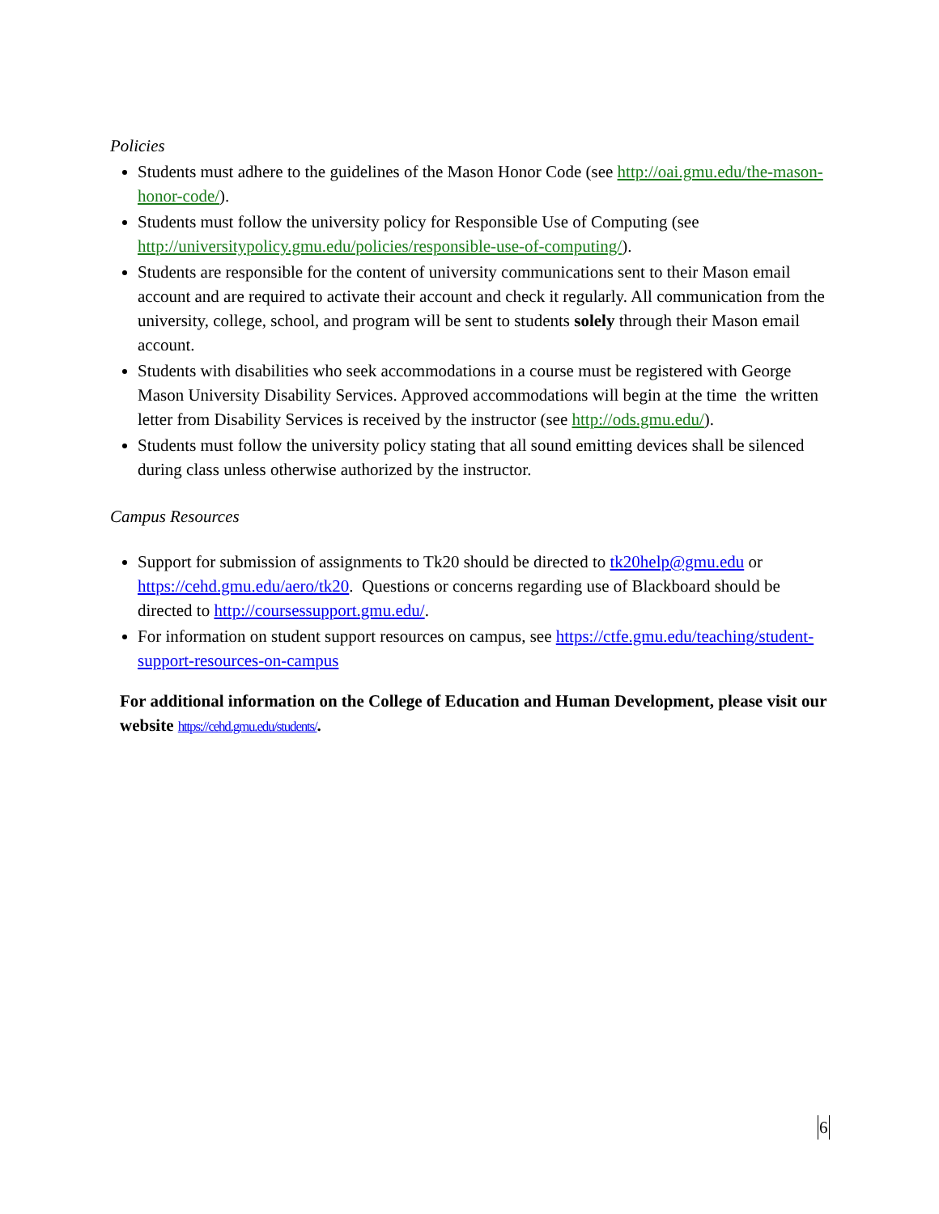Policies
Students must adhere to the guidelines of the Mason Honor Code (see http://oai.gmu.edu/the-mason-honor-code/).
Students must follow the university policy for Responsible Use of Computing (see http://universitypolicy.gmu.edu/policies/responsible-use-of-computing/).
Students are responsible for the content of university communications sent to their Mason email account and are required to activate their account and check it regularly. All communication from the university, college, school, and program will be sent to students solely through their Mason email account.
Students with disabilities who seek accommodations in a course must be registered with George Mason University Disability Services. Approved accommodations will begin at the time the written letter from Disability Services is received by the instructor (see http://ods.gmu.edu/).
Students must follow the university policy stating that all sound emitting devices shall be silenced during class unless otherwise authorized by the instructor.
Campus Resources
Support for submission of assignments to Tk20 should be directed to tk20help@gmu.edu or https://cehd.gmu.edu/aero/tk20. Questions or concerns regarding use of Blackboard should be directed to http://coursessupport.gmu.edu/.
For information on student support resources on campus, see https://ctfe.gmu.edu/teaching/student-support-resources-on-campus
For additional information on the College of Education and Human Development, please visit our website https://cehd.gmu.edu/students/.
6